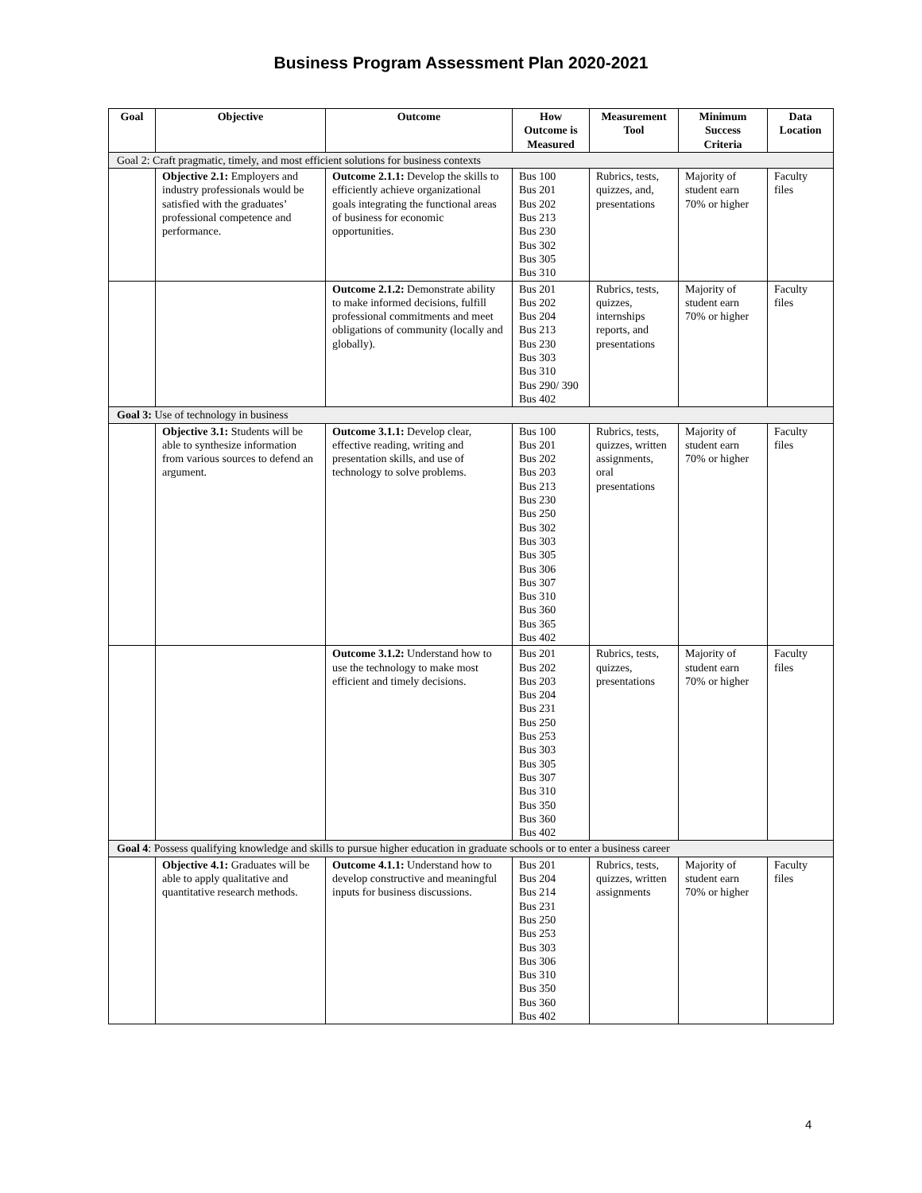Business Program Assessment Plan 2020-2021
| Goal | Objective | Outcome | How Outcome is Measured | Measurement Tool | Minimum Success Criteria | Data Location |
| --- | --- | --- | --- | --- | --- | --- |
| Goal 2: Craft pragmatic, timely, and most efficient solutions for business contexts | | | | | | |
| | Objective 2.1: Employers and industry professionals would be satisfied with the graduates’ professional competence and performance. | Outcome 2.1.1: Develop the skills to efficiently achieve organizational goals integrating the functional areas of business for economic opportunities. | Bus 100 Bus 201 Bus 202 Bus 213 Bus 230 Bus 302 Bus 305 Bus 310 | Rubrics, tests, quizzes, and, presentations | Majority of student earn 70% or higher | Faculty files |
| | | Outcome 2.1.2: Demonstrate ability to make informed decisions, fulfill professional commitments and meet obligations of community (locally and globally). | Bus 201 Bus 202 Bus 204 Bus 213 Bus 230 Bus 303 Bus 310 Bus 290/ 390 Bus 402 | Rubrics, tests, quizzes, internships reports, and presentations | Majority of student earn 70% or higher | Faculty files |
| Goal 3: Use of technology in business | | | | | | |
| | Objective 3.1: Students will be able to synthesize information from various sources to defend an argument. | Outcome 3.1.1: Develop clear, effective reading, writing and presentation skills, and use of technology to solve problems. | Bus 100 Bus 201 Bus 202 Bus 203 Bus 213 Bus 230 Bus 250 Bus 302 Bus 303 Bus 305 Bus 306 Bus 307 Bus 310 Bus 360 Bus 365 Bus 402 | Rubrics, tests, quizzes, written assignments, oral presentations | Majority of student earn 70% or higher | Faculty files |
| | | Outcome 3.1.2: Understand how to use the technology to make most efficient and timely decisions. | Bus 201 Bus 202 Bus 203 Bus 204 Bus 231 Bus 250 Bus 253 Bus 303 Bus 305 Bus 307 Bus 310 Bus 350 Bus 360 Bus 402 | Rubrics, tests, quizzes, presentations | Majority of student earn 70% or higher | Faculty files |
| Goal 4 : Possess qualifying knowledge and skills to pursue higher education in graduate schools or to enter a business career | | | | | | |
| | Objective 4.1: Graduates will be able to apply qualitative and quantitative research methods. | Outcome 4.1.1: Understand how to develop constructive and meaningful inputs for business discussions. | Bus 201 Bus 204 Bus 214 Bus 231 Bus 250 Bus 253 Bus 303 Bus 306 Bus 310 Bus 350 Bus 360 Bus 402 | Rubrics, tests, quizzes, written assignments | Majority of student earn 70% or higher | Faculty files |
4